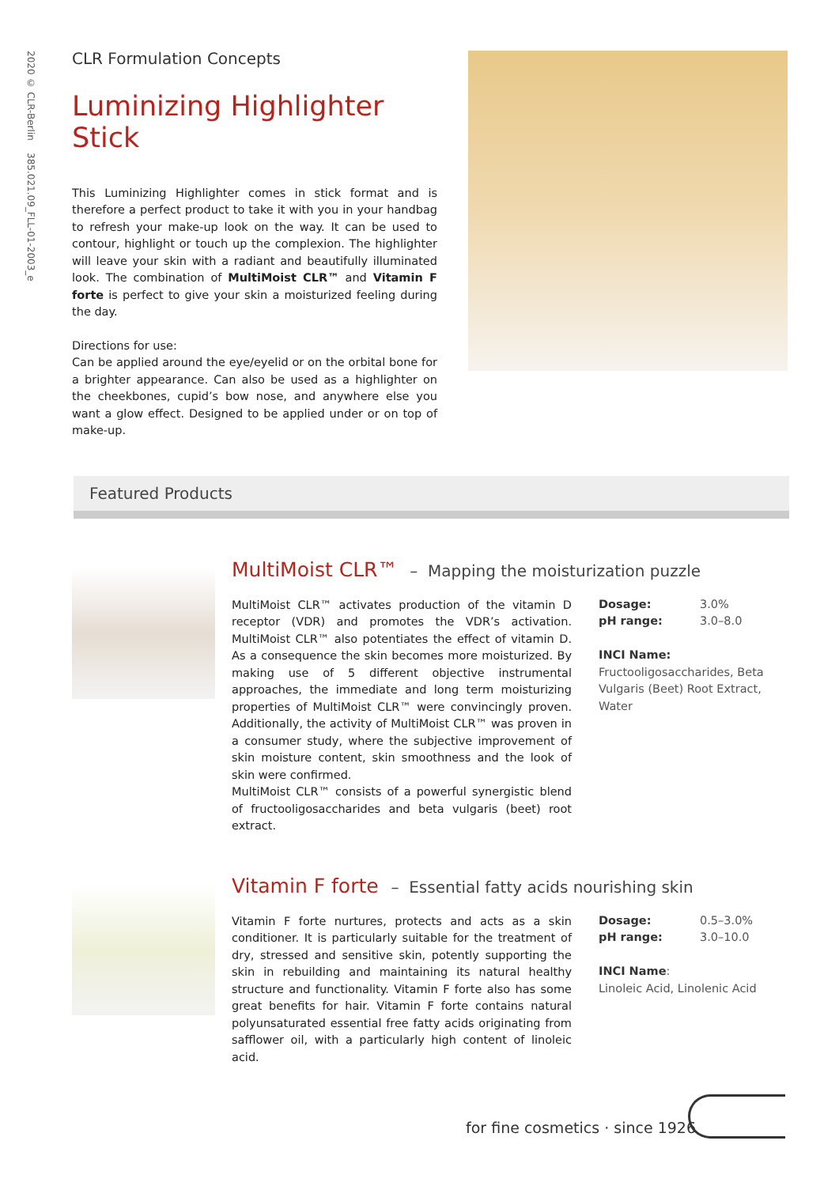2020 © CLR-Berlin 385.021.09_FLL-01-2003_e
CLR Formulation Concepts
Luminizing Highlighter Stick
This Luminizing Highlighter comes in stick format and is therefore a perfect product to take it with you in your handbag to refresh your make-up look on the way. It can be used to contour, highlight or touch up the complexion. The highlighter will leave your skin with a radiant and beautifully illuminated look. The combination of MultiMoist CLR™ and Vitamin F forte is perfect to give your skin a moisturized feeling during the day.
Directions for use:
Can be applied around the eye/eyelid or on the orbital bone for a brighter appearance. Can also be used as a highlighter on the cheekbones, cupid’s bow nose, and anywhere else you want a glow effect. Designed to be applied under or on top of make-up.
Featured Products
MultiMoist CLR™ – Mapping the moisturization puzzle
MultiMoist CLR™ activates production of the vitamin D receptor (VDR) and promotes the VDR’s activation. MultiMoist CLR™ also potentiates the effect of vitamin D. As a consequence the skin becomes more moisturized. By making use of 5 different objective instrumental approaches, the immediate and long term moisturizing properties of MultiMoist CLR™ were convincingly proven. Additionally, the activity of MultiMoist CLR™ was proven in a consumer study, where the subjective improvement of skin moisture content, skin smoothness and the look of skin were confirmed.
MultiMoist CLR™ consists of a powerful synergistic blend of fructooligosaccharides and beta vulgaris (beet) root extract.
Dosage: 3.0%
pH range: 3.0–8.0
INCI Name: Fructooligosaccharides, Beta Vulgaris (Beet) Root Extract, Water
Vitamin F forte – Essential fatty acids nourishing skin
Vitamin F forte nurtures, protects and acts as a skin conditioner. It is particularly suitable for the treatment of dry, stressed and sensitive skin, potently supporting the skin in rebuilding and maintaining its natural healthy structure and functionality. Vitamin F forte also has some great benefits for hair. Vitamin F forte contains natural polyunsaturated essential free fatty acids originating from safflower oil, with a particularly high content of linoleic acid.
Dosage: 0.5–3.0%
pH range: 3.0–10.0
INCI Name:
Linoleic Acid, Linolenic Acid
for fine cosmetics · since 1926